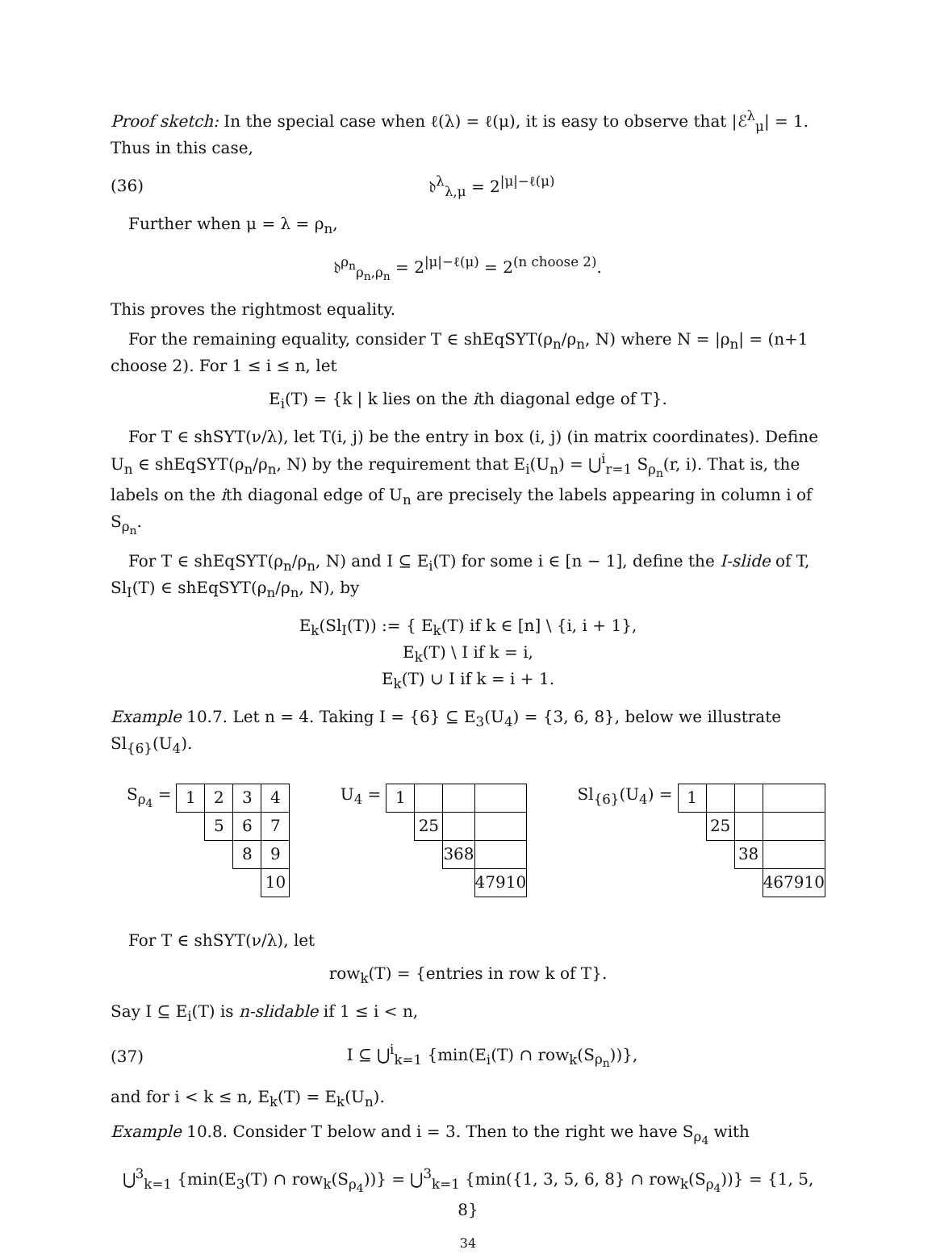Proof sketch: In the special case when ℓ(λ) = ℓ(μ), it is easy to observe that |ℰ<sup>λ</sup><sub>μ</sub>| = 1. Thus in this case,
(36) 𝔡<sup>λ</sup><sub>λ,μ</sub> = 2<sup>|μ|−ℓ(μ)</sup>
Further when μ = λ = ρ<sub>n</sub>,
𝔡<sup>ρ<sub>n</sub></sup><sub>ρ<sub>n</sub>,ρ<sub>n</sub></sub> = 2<sup>|μ|−ℓ(μ)</sup> = 2<sup>(n choose 2)</sup>.
This proves the rightmost equality.
For the remaining equality, consider T ∈ shEqSYT(ρ<sub>n</sub>/ρ<sub>n</sub>, N) where N = |ρ<sub>n</sub>| = (n+1 choose 2). For 1 ≤ i ≤ n, let
E<sub>i</sub>(T) = {k | k lies on the ith diagonal edge of T}.
For T ∈ shSYT(ν/λ), let T(i, j) be the entry in box (i, j) (in matrix coordinates). Define U<sub>n</sub> ∈ shEqSYT(ρ<sub>n</sub>/ρ<sub>n</sub>, N) by the requirement that E<sub>i</sub>(U<sub>n</sub>) = ⋃<sup>i</sup><sub>r=1</sub> S<sub>ρ<sub>n</sub></sub>(r, i). That is, the labels on the ith diagonal edge of U<sub>n</sub> are precisely the labels appearing in column i of S<sub>ρ<sub>n</sub></sub>.
For T ∈ shEqSYT(ρ<sub>n</sub>/ρ<sub>n</sub>, N) and I ⊆ E<sub>i</sub>(T) for some i ∈ [n − 1], define the I-slide of T, Sl<sub>I</sub>(T) ∈ shEqSYT(ρ<sub>n</sub>/ρ<sub>n</sub>, N), by
E<sub>k</sub>(Sl<sub>I</sub>(T)) := { E<sub>k</sub>(T) if k ∈ [n] \ {i, i + 1},
E<sub>k</sub>(T) \ I if k = i,
E<sub>k</sub>(T) ∪ I if k = i + 1.
Example 10.7. Let n = 4. Taking I = {6} ⊆ E<sub>3</sub>(U<sub>4</sub>) = {3, 6, 8}, below we illustrate Sl<sub>{6}</sub>(U<sub>4</sub>).
S<sub>ρ<sub>4</sub></sub> =
| 1 | 2 | 3 | 4 |
| | 5 | 6 | 7 |
| | | 8 | 9 |
| | | | 10 |
U<sub>4</sub> =
| 1 | | | |
| | 25 | | |
| | | 368 | |
| | | | 47910 |
Sl<sub>{6}</sub>(U<sub>4</sub>) =
| 1 | | | |
| | 25 | | |
| | | 38 | |
| | | | 467910 |
For T ∈ shSYT(ν/λ), let
row<sub>k</sub>(T) = {entries in row k of T}.
Say I ⊆ E<sub>i</sub>(T) is n-slidable if 1 ≤ i < n,
(37) I ⊆ ⋃<sup>i</sup><sub>k=1</sub> {min(E<sub>i</sub>(T) ∩ row<sub>k</sub>(S<sub>ρ<sub>n</sub></sub>))},
and for i < k ≤ n, E<sub>k</sub>(T) = E<sub>k</sub>(U<sub>n</sub>).
Example 10.8. Consider T below and i = 3. Then to the right we have S<sub>ρ<sub>4</sub></sub> with
⋃<sup>3</sup><sub>k=1</sub> {min(E<sub>3</sub>(T) ∩ row<sub>k</sub>(S<sub>ρ<sub>4</sub></sub>))} = ⋃<sup>3</sup><sub>k=1</sub> {min({1, 3, 5, 6, 8} ∩ row<sub>k</sub>(S<sub>ρ<sub>4</sub></sub>))} = {1, 5, 8}
34